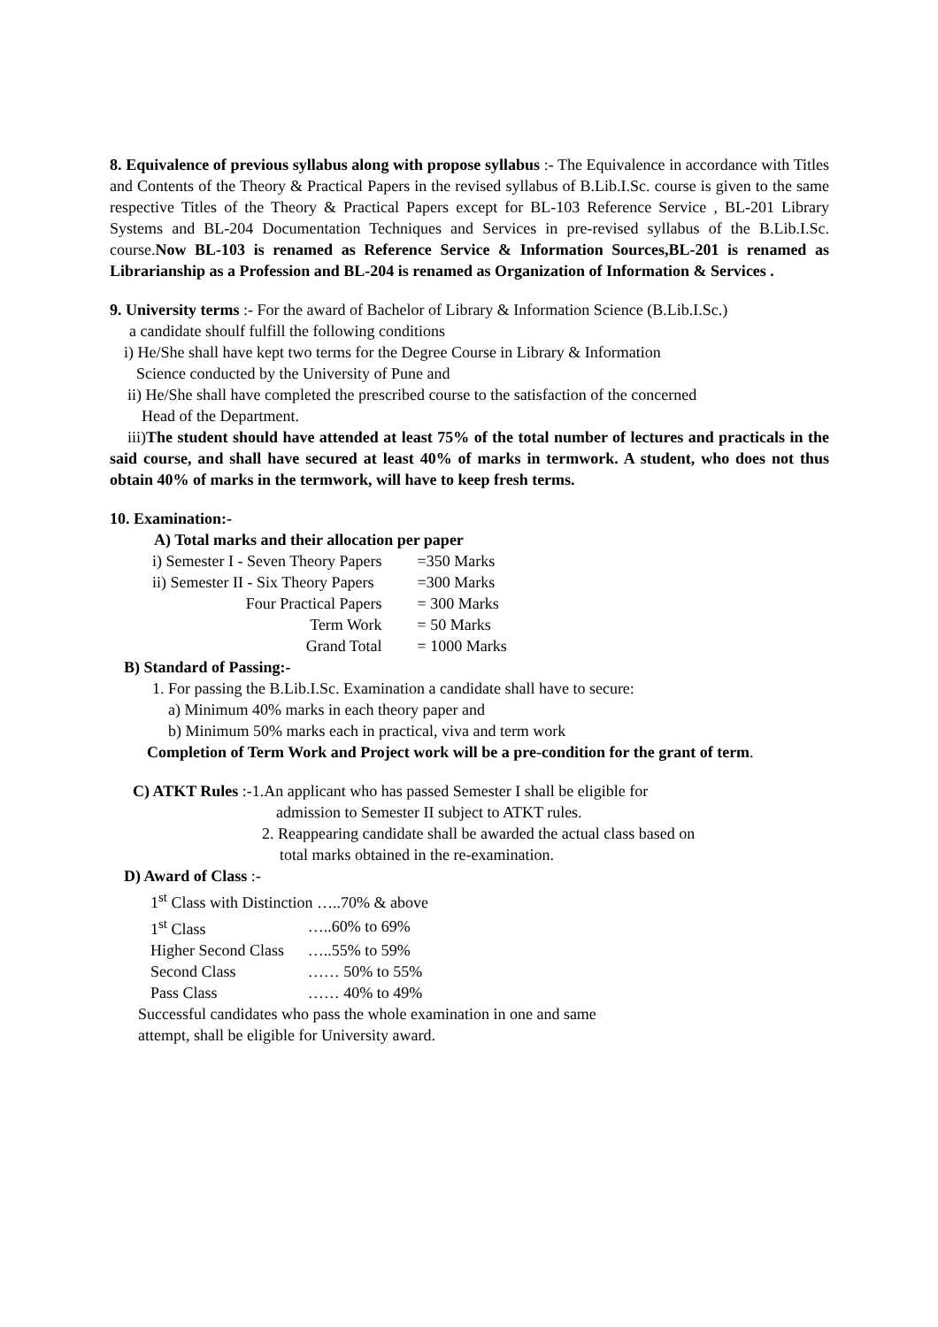8. Equivalence of previous syllabus along with propose syllabus :- The Equivalence in accordance with Titles and Contents of the Theory & Practical Papers in the revised syllabus of B.Lib.I.Sc. course is given to the same respective Titles of the Theory & Practical Papers except for BL-103 Reference Service , BL-201 Library Systems and BL-204 Documentation Techniques and Services in pre-revised syllabus of the B.Lib.I.Sc. course.Now BL-103 is renamed as Reference Service & Information Sources,BL-201 is renamed as Librarianship as a Profession and BL-204 is renamed as Organization of Information & Services .
9. University terms :- For the award of Bachelor of Library & Information Science (B.Lib.I.Sc.)
a candidate shoulf fulfill the following conditions
i) He/She shall have kept two terms for the Degree Course in Library & Information
Science conducted by the University of Pune and
ii) He/She shall have completed the prescribed course to the satisfaction of the concerned
Head of the Department.
iii)The student should have attended at least 75% of the total number of lectures and practicals in the said course, and shall have secured at least 40% of marks in termwork. A student, who does not thus obtain 40% of marks in the termwork, will have to keep fresh terms.
10. Examination:-
A) Total marks and their allocation per paper
| i) Semester I - Seven Theory Papers | =350 Marks |
| ii) Semester II - Six Theory Papers | =300 Marks |
| Four Practical Papers | = 300 Marks |
| Term Work | = 50 Marks |
| Grand Total | = 1000 Marks |
B) Standard of Passing:-
1. For passing the B.Lib.I.Sc. Examination a candidate shall have to secure:
a) Minimum 40% marks in each theory paper and
b) Minimum 50% marks each in practical, viva and term work
Completion of Term Work and Project work will be a pre-condition for the grant of term.
C) ATKT Rules :-1.An applicant who has passed Semester I shall be eligible for
admission to Semester II subject to ATKT rules.
2. Reappearing candidate shall be awarded the actual class based on
total marks obtained in the re-examination.
D) Award of Class :-
| 1<sup>st</sup> Class with Distinction …..70% & above | |
| 1<sup>st</sup> Class | …..60% to 69% |
| Higher Second Class | …..55% to 59% |
| Second Class | …… 50% to 55% |
| Pass Class | …… 40% to 49% |
Successful candidates who pass the whole examination in one and same
attempt, shall be eligible for University award.